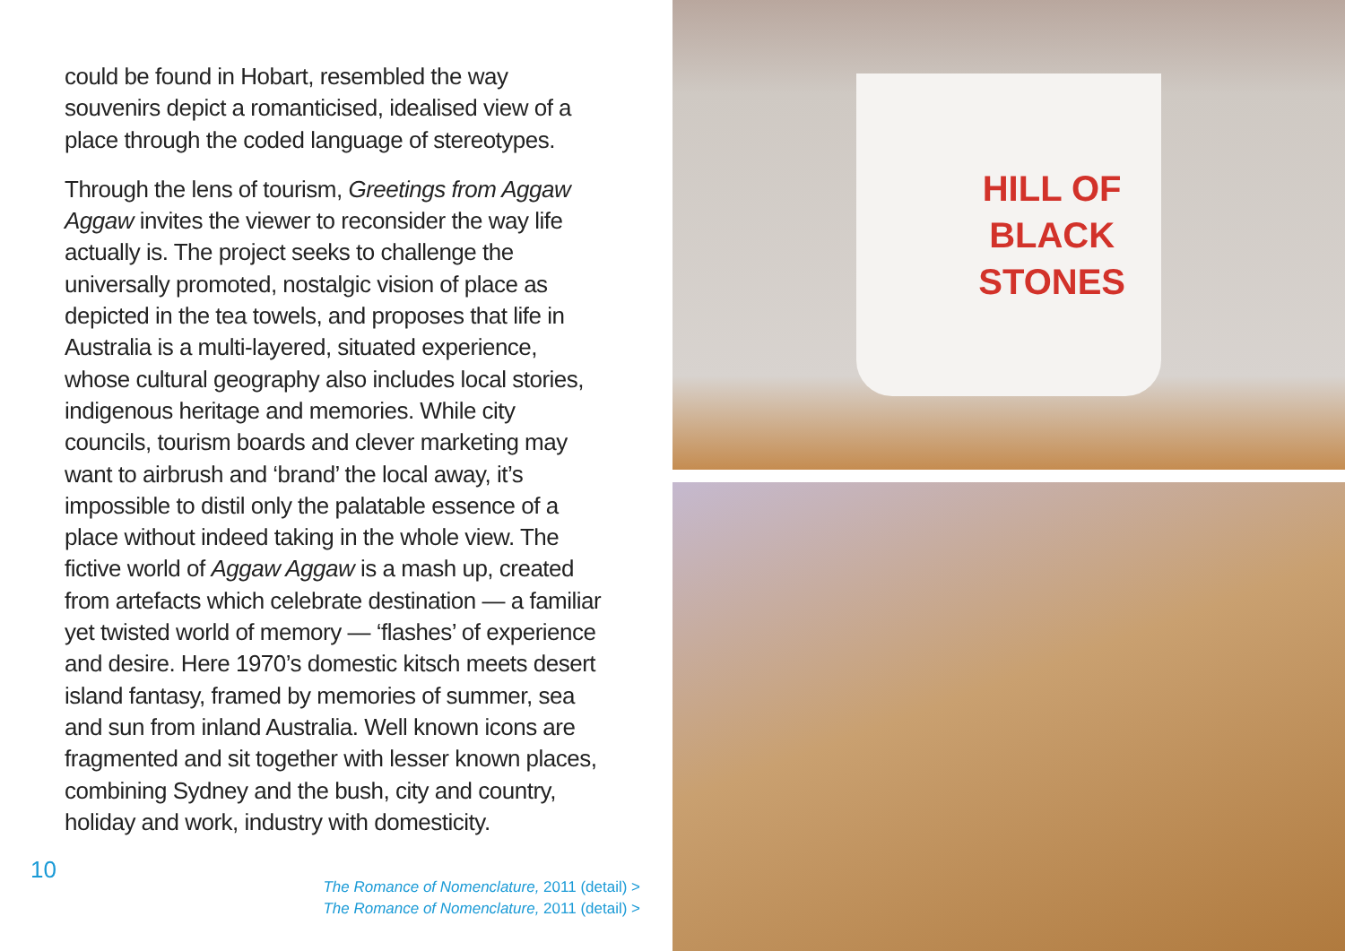could be found in Hobart, resembled the way souvenirs depict a romanticised, idealised view of a place through the coded language of stereotypes.
Through the lens of tourism, Greetings from Aggaw Aggaw invites the viewer to reconsider the way life actually is. The project seeks to challenge the universally promoted, nostalgic vision of place as depicted in the tea towels, and proposes that life in Australia is a multi-layered, situated experience, whose cultural geography also includes local stories, indigenous heritage and memories. While city councils, tourism boards and clever marketing may want to airbrush and ‘brand’ the local away, it’s impossible to distil only the palatable essence of a place without indeed taking in the whole view. The fictive world of Aggaw Aggaw is a mash up, created from artefacts which celebrate destination — a familiar yet twisted world of memory — ‘flashes’ of experience and desire. Here 1970’s domestic kitsch meets desert island fantasy, framed by memories of summer, sea and sun from inland Australia. Well known icons are fragmented and sit together with lesser known places, combining Sydney and the bush, city and country, holiday and work, industry with domesticity.
10
The Romance of Nomenclature, 2011 (detail) >
The Romance of Nomenclature, 2011 (detail) >
HILL OF
BLACK
STONES